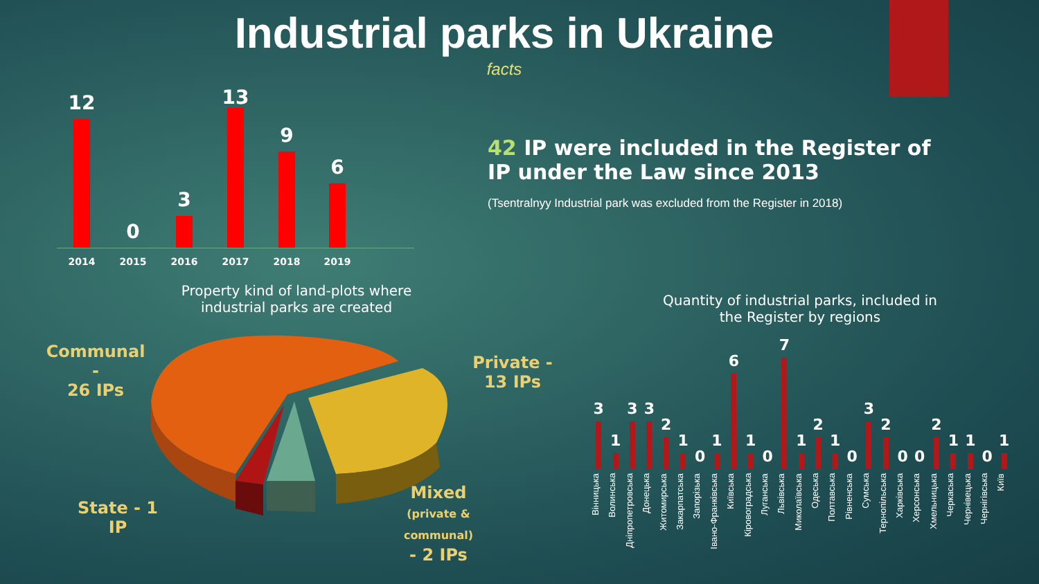Industrial parks in Ukraine
facts
42 IP were included in the Register of IP under the Law since 2013
(Tsentralnyy Industrial park was excluded from the Register in 2018)
12
2014
0
2015
3
2016
13
2017
9
2018
6
2019
Property kind of land-plots where industrial parks are created
Communal -
26 IPs
Private -
13 IPs
State - 1 IP
Mixed
(private &
communal)
- 2 IPs
Quantity of industrial parks, included in the Register by regions
3
1
3
3
2
1
0
1
6
1
0
7
1
2
1
0
3
2
0
0
2
1
1
0
1
Вінницька
Волинська
Дніпропетровська
Донецька
Житомирська
Закарпатська
Запорізька
Івано-Франківська
Київська
Кіровоградська
Луганська
Львівська
Миколаївська
Одеська
Полтавська
Рівненська
Сумська
Тернопільська
Харківська
Херсонська
Хмельницька
Черкаська
Чернівецька
Чернігівська
Київ